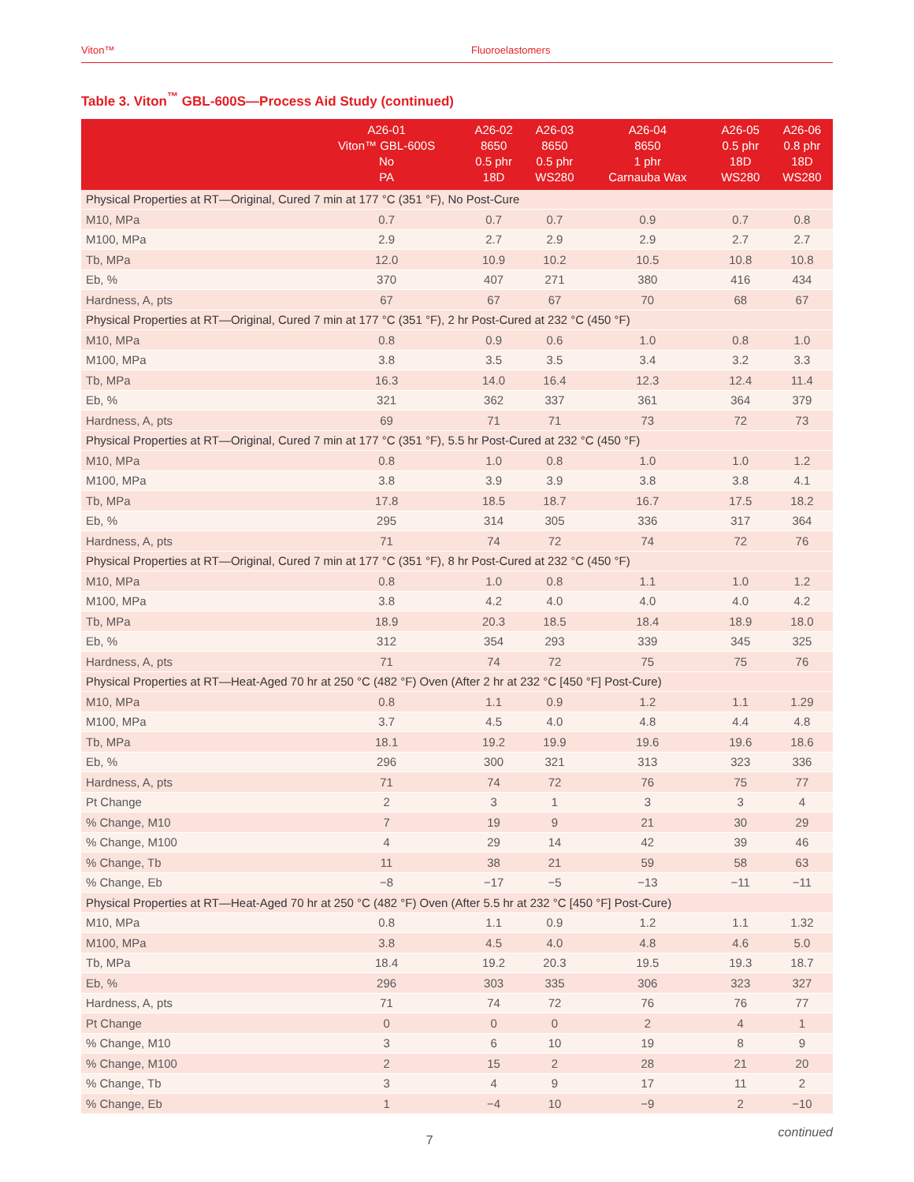Viton™ Fluoroelastomers
Table 3. Viton<sup>™</sup> GBL-600S—Process Aid Study (continued)
| | A26-01 Viton™ GBL-600S No PA | A26-02 8650 0.5 phr 18D | A26-03 8650 0.5 phr WS280 | A26-04 8650 1 phr Carnauba Wax | A26-05 0.5 phr 18D WS280 | A26-06 0.8 phr 18D WS280 |
| --- | --- | --- | --- | --- | --- | --- |
| Physical Properties at RT—Original, Cured 7 min at 177 °C (351 °F), No Post-Cure | | | | | | |
| M10, MPa | 0.7 | 0.7 | 0.7 | 0.9 | 0.7 | 0.8 |
| M100, MPa | 2.9 | 2.7 | 2.9 | 2.9 | 2.7 | 2.7 |
| Tb, MPa | 12.0 | 10.9 | 10.2 | 10.5 | 10.8 | 10.8 |
| Eb, % | 370 | 407 | 271 | 380 | 416 | 434 |
| Hardness, A, pts | 67 | 67 | 67 | 70 | 68 | 67 |
| Physical Properties at RT—Original, Cured 7 min at 177 °C (351 °F), 2 hr Post-Cured at 232 °C (450 °F) | | | | | | |
| M10, MPa | 0.8 | 0.9 | 0.6 | 1.0 | 0.8 | 1.0 |
| M100, MPa | 3.8 | 3.5 | 3.5 | 3.4 | 3.2 | 3.3 |
| Tb, MPa | 16.3 | 14.0 | 16.4 | 12.3 | 12.4 | 11.4 |
| Eb, % | 321 | 362 | 337 | 361 | 364 | 379 |
| Hardness, A, pts | 69 | 71 | 71 | 73 | 72 | 73 |
| Physical Properties at RT—Original, Cured 7 min at 177 °C (351 °F), 5.5 hr Post-Cured at 232 °C (450 °F) | | | | | | |
| M10, MPa | 0.8 | 1.0 | 0.8 | 1.0 | 1.0 | 1.2 |
| M100, MPa | 3.8 | 3.9 | 3.9 | 3.8 | 3.8 | 4.1 |
| Tb, MPa | 17.8 | 18.5 | 18.7 | 16.7 | 17.5 | 18.2 |
| Eb, % | 295 | 314 | 305 | 336 | 317 | 364 |
| Hardness, A, pts | 71 | 74 | 72 | 74 | 72 | 76 |
| Physical Properties at RT—Original, Cured 7 min at 177 °C (351 °F), 8 hr Post-Cured at 232 °C (450 °F) | | | | | | |
| M10, MPa | 0.8 | 1.0 | 0.8 | 1.1 | 1.0 | 1.2 |
| M100, MPa | 3.8 | 4.2 | 4.0 | 4.0 | 4.0 | 4.2 |
| Tb, MPa | 18.9 | 20.3 | 18.5 | 18.4 | 18.9 | 18.0 |
| Eb, % | 312 | 354 | 293 | 339 | 345 | 325 |
| Hardness, A, pts | 71 | 74 | 72 | 75 | 75 | 76 |
| Physical Properties at RT—Heat-Aged 70 hr at 250 °C (482 °F) Oven (After 2 hr at 232 °C [450 °F] Post-Cure) | | | | | | |
| M10, MPa | 0.8 | 1.1 | 0.9 | 1.2 | 1.1 | 1.29 |
| M100, MPa | 3.7 | 4.5 | 4.0 | 4.8 | 4.4 | 4.8 |
| Tb, MPa | 18.1 | 19.2 | 19.9 | 19.6 | 19.6 | 18.6 |
| Eb, % | 296 | 300 | 321 | 313 | 323 | 336 |
| Hardness, A, pts | 71 | 74 | 72 | 76 | 75 | 77 |
| Pt Change | 2 | 3 | 1 | 3 | 3 | 4 |
| % Change, M10 | 7 | 19 | 9 | 21 | 30 | 29 |
| % Change, M100 | 4 | 29 | 14 | 42 | 39 | 46 |
| % Change, Tb | 11 | 38 | 21 | 59 | 58 | 63 |
| % Change, Eb | −8 | −17 | −5 | −13 | −11 | −11 |
| Physical Properties at RT—Heat-Aged 70 hr at 250 °C (482 °F) Oven (After 5.5 hr at 232 °C [450 °F] Post-Cure) | | | | | | |
| M10, MPa | 0.8 | 1.1 | 0.9 | 1.2 | 1.1 | 1.32 |
| M100, MPa | 3.8 | 4.5 | 4.0 | 4.8 | 4.6 | 5.0 |
| Tb, MPa | 18.4 | 19.2 | 20.3 | 19.5 | 19.3 | 18.7 |
| Eb, % | 296 | 303 | 335 | 306 | 323 | 327 |
| Hardness, A, pts | 71 | 74 | 72 | 76 | 76 | 77 |
| Pt Change | 0 | 0 | 0 | 2 | 4 | 1 |
| % Change, M10 | 3 | 6 | 10 | 19 | 8 | 9 |
| % Change, M100 | 2 | 15 | 2 | 28 | 21 | 20 |
| % Change, Tb | 3 | 4 | 9 | 17 | 11 | 2 |
| % Change, Eb | 1 | −4 | 10 | −9 | 2 | −10 |
7
continued